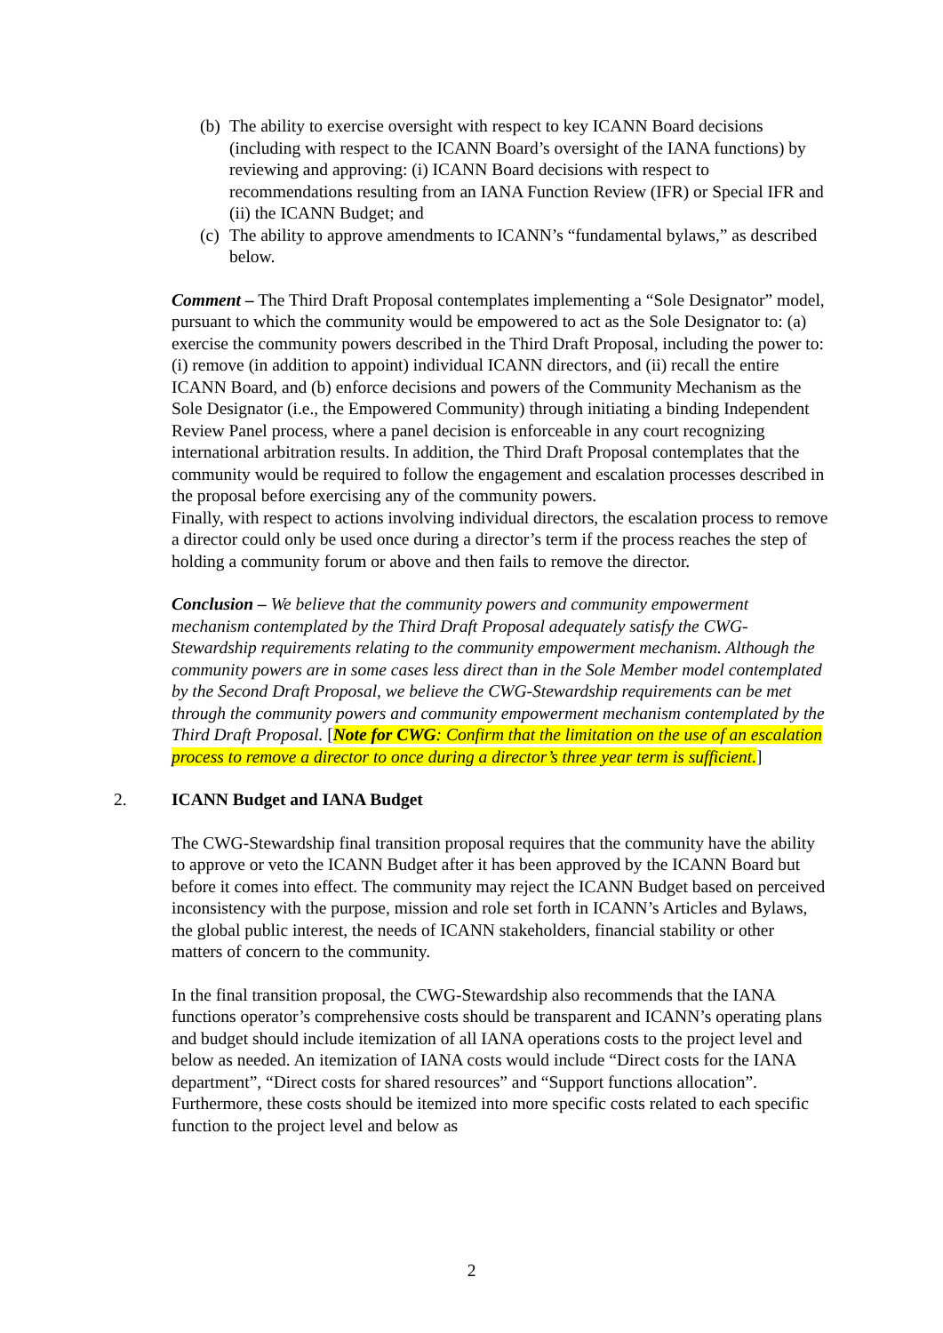(b) The ability to exercise oversight with respect to key ICANN Board decisions (including with respect to the ICANN Board’s oversight of the IANA functions) by reviewing and approving: (i) ICANN Board decisions with respect to recommendations resulting from an IANA Function Review (IFR) or Special IFR and (ii) the ICANN Budget; and
(c) The ability to approve amendments to ICANN’s “fundamental bylaws,” as described below.
Comment – The Third Draft Proposal contemplates implementing a “Sole Designator” model, pursuant to which the community would be empowered to act as the Sole Designator to: (a) exercise the community powers described in the Third Draft Proposal, including the power to: (i) remove (in addition to appoint) individual ICANN directors, and (ii) recall the entire ICANN Board, and (b) enforce decisions and powers of the Community Mechanism as the Sole Designator (i.e., the Empowered Community) through initiating a binding Independent Review Panel process, where a panel decision is enforceable in any court recognizing international arbitration results. In addition, the Third Draft Proposal contemplates that the community would be required to follow the engagement and escalation processes described in the proposal before exercising any of the community powers.
Finally, with respect to actions involving individual directors, the escalation process to remove a director could only be used once during a director’s term if the process reaches the step of holding a community forum or above and then fails to remove the director.
Conclusion – We believe that the community powers and community empowerment mechanism contemplated by the Third Draft Proposal adequately satisfy the CWG-Stewardship requirements relating to the community empowerment mechanism. Although the community powers are in some cases less direct than in the Sole Member model contemplated by the Second Draft Proposal, we believe the CWG-Stewardship requirements can be met through the community powers and community empowerment mechanism contemplated by the Third Draft Proposal. [Note for CWG: Confirm that the limitation on the use of an escalation process to remove a director to once during a director’s three year term is sufficient.]
2. ICANN Budget and IANA Budget
The CWG-Stewardship final transition proposal requires that the community have the ability to approve or veto the ICANN Budget after it has been approved by the ICANN Board but before it comes into effect. The community may reject the ICANN Budget based on perceived inconsistency with the purpose, mission and role set forth in ICANN’s Articles and Bylaws, the global public interest, the needs of ICANN stakeholders, financial stability or other matters of concern to the community.
In the final transition proposal, the CWG-Stewardship also recommends that the IANA functions operator’s comprehensive costs should be transparent and ICANN’s operating plans and budget should include itemization of all IANA operations costs to the project level and below as needed. An itemization of IANA costs would include “Direct costs for the IANA department”, “Direct costs for shared resources” and “Support functions allocation”. Furthermore, these costs should be itemized into more specific costs related to each specific function to the project level and below as
2